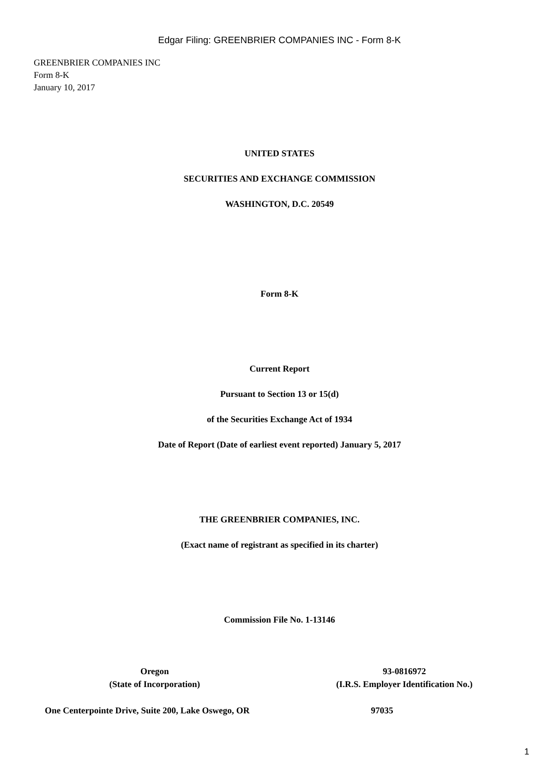Edgar Filing: GREENBRIER COMPANIES INC - Form 8-K
GREENBRIER COMPANIES INC
Form 8-K
January 10, 2017
UNITED STATES
SECURITIES AND EXCHANGE COMMISSION
WASHINGTON, D.C. 20549
Form 8-K
Current Report
Pursuant to Section 13 or 15(d)
of the Securities Exchange Act of 1934
Date of Report (Date of earliest event reported) January 5, 2017
THE GREENBRIER COMPANIES, INC.
(Exact name of registrant as specified in its charter)
Commission File No. 1-13146
Oregon
(State of Incorporation)
93-0816972
(I.R.S. Employer Identification No.)
One Centerpointe Drive, Suite 200, Lake Oswego, OR
97035
1